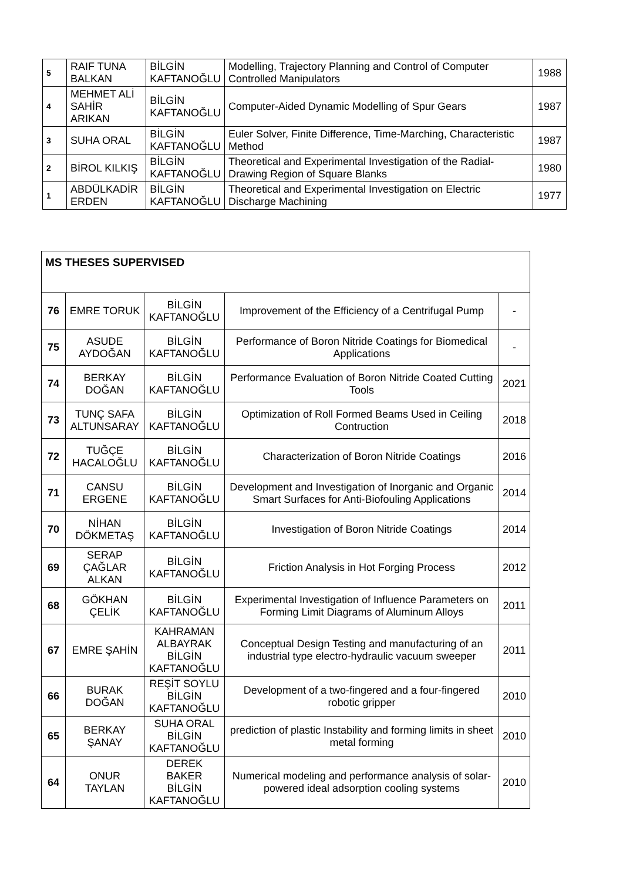| 5 | RAIF TUNA BALKAN | BİLGİN KAFTANOĞLU | Modelling, Trajectory Planning and Control of Computer Controlled Manipulators | 1988 |
| 4 | MEHMET ALİ SAHİR ARIKAN | BİLGİN KAFTANOĞLU | Computer-Aided Dynamic Modelling of Spur Gears | 1987 |
| 3 | SUHA ORAL | BİLGİN KAFTANOĞLU | Euler Solver, Finite Difference, Time-Marching, Characteristic Method | 1987 |
| 2 | BİROL KILKIŞ | BİLGİN KAFTANOĞLU | Theoretical and Experimental Investigation of the Radial-Drawing Region of Square Blanks | 1980 |
| 1 | ABDÜLKADİR ERDEN | BİLGİN KAFTANOĞLU | Theoretical and Experimental Investigation on Electric Discharge Machining | 1977 |
| MS THESES SUPERVISED | | | | |
| --- | --- | --- | --- | --- |
| 76 | EMRE TORUK | BİLGİN KAFTANOĞLU | Improvement of the Efficiency of a Centrifugal Pump | - |
| 75 | ASUDE AYDOĞAN | BİLGİN KAFTANOĞLU | Performance of Boron Nitride Coatings for Biomedical Applications | - |
| 74 | BERKAY DOĞAN | BİLGİN KAFTANOĞLU | Performance Evaluation of Boron Nitride Coated Cutting Tools | 2021 |
| 73 | TUNÇ SAFA ALTUNSARAY | BİLGİN KAFTANOĞLU | Optimization of Roll Formed Beams Used in Ceiling Contruction | 2018 |
| 72 | TUĞÇE HACALOĞLU | BİLGİN KAFTANOĞLU | Characterization of Boron Nitride Coatings | 2016 |
| 71 | CANSU ERGENE | BİLGİN KAFTANOĞLU | Development and Investigation of Inorganic and Organic Smart Surfaces for Anti-Biofouling Applications | 2014 |
| 70 | NİHAN DÖKMETAŞ | BİLGİN KAFTANOĞLU | Investigation of Boron Nitride Coatings | 2014 |
| 69 | SERAP ÇAĞLAR ALKAN | BİLGİN KAFTANOĞLU | Friction Analysis in Hot Forging Process | 2012 |
| 68 | GÖKHAN ÇELİK | BİLGİN KAFTANOĞLU | Experimental Investigation of Influence Parameters on Forming Limit Diagrams of Aluminum Alloys | 2011 |
| 67 | EMRE ŞAHİN | KAHRAMAN ALBAYRAK BİLGİN KAFTANOĞLU | Conceptual Design Testing and manufacturing of an industrial type electro-hydraulic vacuum sweeper | 2011 |
| 66 | BURAK DOĞAN | REŞİT SOYLU BİLGİN KAFTANOĞLU | Development of a two-fingered and a four-fingered robotic gripper | 2010 |
| 65 | BERKAY ŞANAY | SUHA ORAL BİLGİN KAFTANOĞLU | prediction of plastic Instability and forming limits in sheet metal forming | 2010 |
| 64 | ONUR TAYLAN | DEREK BAKER BİLGİN KAFTANOĞLU | Numerical modeling and performance analysis of solar-powered ideal adsorption cooling systems | 2010 |